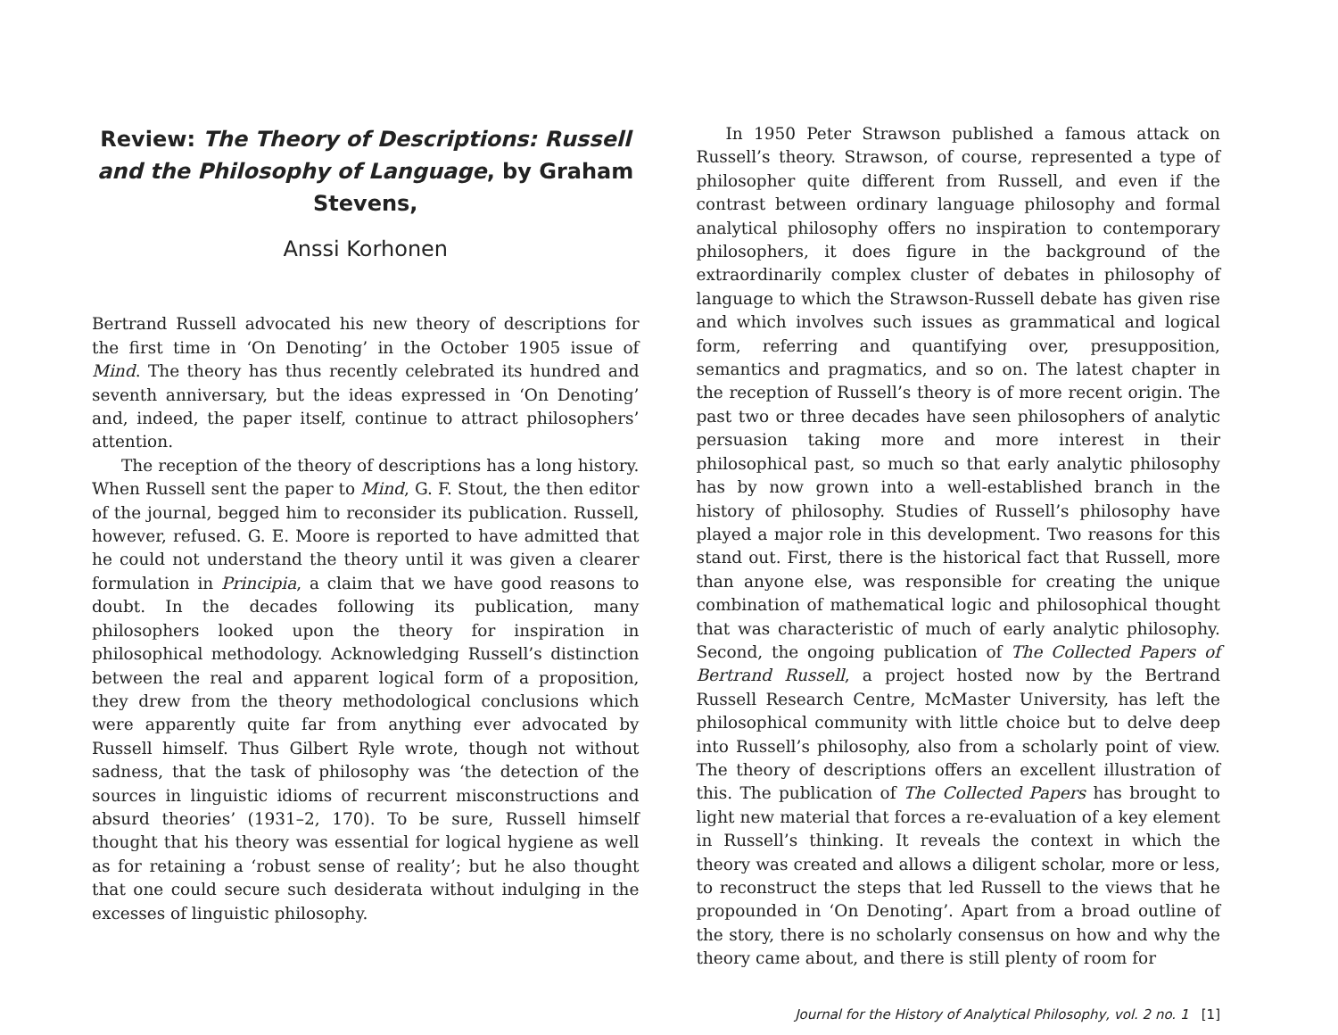Review: The Theory of Descriptions: Russell and the Philosophy of Language, by Graham Stevens,
Anssi Korhonen
Bertrand Russell advocated his new theory of descriptions for the first time in ‘On Denoting’ in the October 1905 issue of Mind. The theory has thus recently celebrated its hundred and seventh anniversary, but the ideas expressed in ‘On Denoting’ and, indeed, the paper itself, continue to attract philosophers’ attention.
The reception of the theory of descriptions has a long history. When Russell sent the paper to Mind, G. F. Stout, the then editor of the journal, begged him to reconsider its publication. Russell, however, refused. G. E. Moore is reported to have admitted that he could not understand the theory until it was given a clearer formulation in Principia, a claim that we have good reasons to doubt. In the decades following its publication, many philosophers looked upon the theory for inspiration in philosophical methodology. Acknowledging Russell’s distinction between the real and apparent logical form of a proposition, they drew from the theory methodological conclusions which were apparently quite far from anything ever advocated by Russell himself. Thus Gilbert Ryle wrote, though not without sadness, that the task of philosophy was ‘the detection of the sources in linguistic idioms of recurrent misconstructions and absurd theories’ (1931–2, 170). To be sure, Russell himself thought that his theory was essential for logical hygiene as well as for retaining a ‘robust sense of reality’; but he also thought that one could secure such desiderata without indulging in the excesses of linguistic philosophy.
In 1950 Peter Strawson published a famous attack on Russell’s theory. Strawson, of course, represented a type of philosopher quite different from Russell, and even if the contrast between ordinary language philosophy and formal analytical philosophy offers no inspiration to contemporary philosophers, it does figure in the background of the extraordinarily complex cluster of debates in philosophy of language to which the Strawson-Russell debate has given rise and which involves such issues as grammatical and logical form, referring and quantifying over, presupposition, semantics and pragmatics, and so on. The latest chapter in the reception of Russell’s theory is of more recent origin. The past two or three decades have seen philosophers of analytic persuasion taking more and more interest in their philosophical past, so much so that early analytic philosophy has by now grown into a well-established branch in the history of philosophy. Studies of Russell’s philosophy have played a major role in this development. Two reasons for this stand out. First, there is the historical fact that Russell, more than anyone else, was responsible for creating the unique combination of mathematical logic and philosophical thought that was characteristic of much of early analytic philosophy. Second, the ongoing publication of The Collected Papers of Bertrand Russell, a project hosted now by the Bertrand Russell Research Centre, McMaster University, has left the philosophical community with little choice but to delve deep into Russell’s philosophy, also from a scholarly point of view. The theory of descriptions offers an excellent illustration of this. The publication of The Collected Papers has brought to light new material that forces a re-evaluation of a key element in Russell’s thinking. It reveals the context in which the theory was created and allows a diligent scholar, more or less, to reconstruct the steps that led Russell to the views that he propounded in ‘On Denoting’. Apart from a broad outline of the story, there is no scholarly consensus on how and why the theory came about, and there is still plenty of room for
Journal for the History of Analytical Philosophy, vol. 2 no. 1 [1]